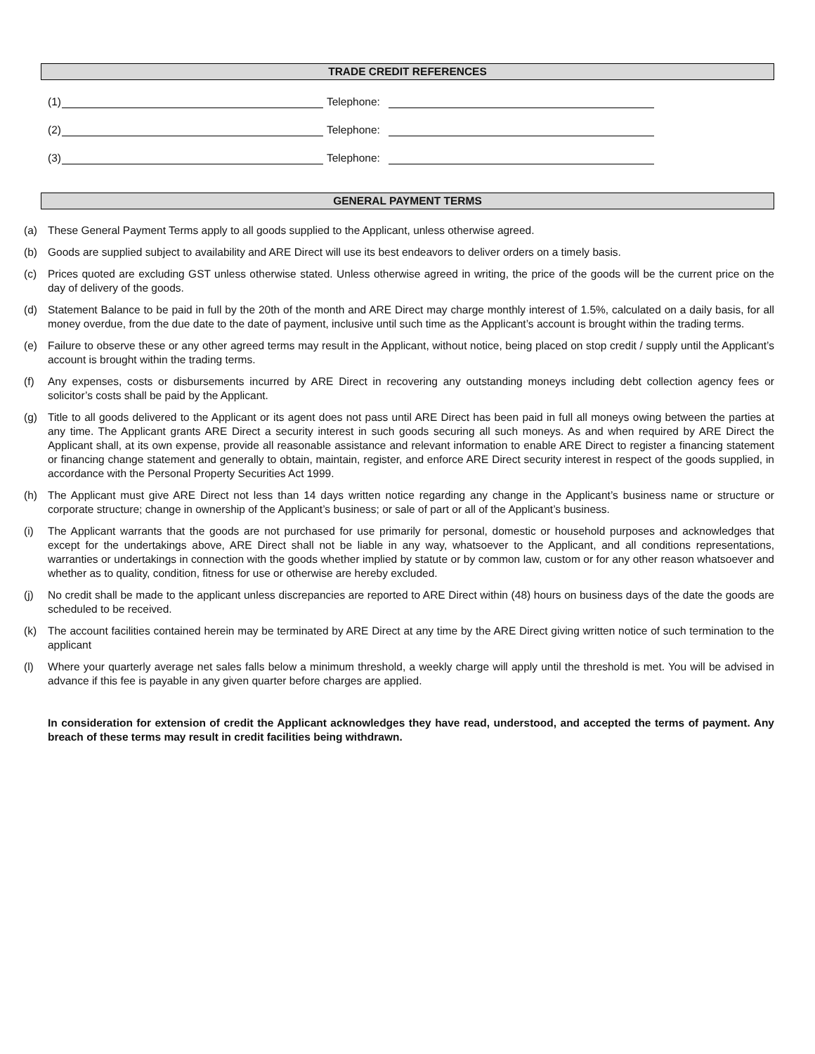TRADE CREDIT REFERENCES
(1) Telephone:
(2) Telephone:
(3) Telephone:
GENERAL PAYMENT TERMS
(a) These General Payment Terms apply to all goods supplied to the Applicant, unless otherwise agreed.
(b) Goods are supplied subject to availability and ARE Direct will use its best endeavors to deliver orders on a timely basis.
(c) Prices quoted are excluding GST unless otherwise stated. Unless otherwise agreed in writing, the price of the goods will be the current price on the day of delivery of the goods.
(d) Statement Balance to be paid in full by the 20th of the month and ARE Direct may charge monthly interest of 1.5%, calculated on a daily basis, for all money overdue, from the due date to the date of payment, inclusive until such time as the Applicant’s account is brought within the trading terms.
(e) Failure to observe these or any other agreed terms may result in the Applicant, without notice, being placed on stop credit / supply until the Applicant’s account is brought within the trading terms.
(f) Any expenses, costs or disbursements incurred by ARE Direct in recovering any outstanding moneys including debt collection agency fees or solicitor’s costs shall be paid by the Applicant.
(g) Title to all goods delivered to the Applicant or its agent does not pass until ARE Direct has been paid in full all moneys owing between the parties at any time. The Applicant grants ARE Direct a security interest in such goods securing all such moneys. As and when required by ARE Direct the Applicant shall, at its own expense, provide all reasonable assistance and relevant information to enable ARE Direct to register a financing statement or financing change statement and generally to obtain, maintain, register, and enforce ARE Direct security interest in respect of the goods supplied, in accordance with the Personal Property Securities Act 1999.
(h) The Applicant must give ARE Direct not less than 14 days written notice regarding any change in the Applicant’s business name or structure or corporate structure; change in ownership of the Applicant’s business; or sale of part or all of the Applicant’s business.
(i) The Applicant warrants that the goods are not purchased for use primarily for personal, domestic or household purposes and acknowledges that except for the undertakings above, ARE Direct shall not be liable in any way, whatsoever to the Applicant, and all conditions representations, warranties or undertakings in connection with the goods whether implied by statute or by common law, custom or for any other reason whatsoever and whether as to quality, condition, fitness for use or otherwise are hereby excluded.
(j) No credit shall be made to the applicant unless discrepancies are reported to ARE Direct within (48) hours on business days of the date the goods are scheduled to be received.
(k) The account facilities contained herein may be terminated by ARE Direct at any time by the ARE Direct giving written notice of such termination to the applicant
(l) Where your quarterly average net sales falls below a minimum threshold, a weekly charge will apply until the threshold is met. You will be advised in advance if this fee is payable in any given quarter before charges are applied.
In consideration for extension of credit the Applicant acknowledges they have read, understood, and accepted the terms of payment. Any breach of these terms may result in credit facilities being withdrawn.